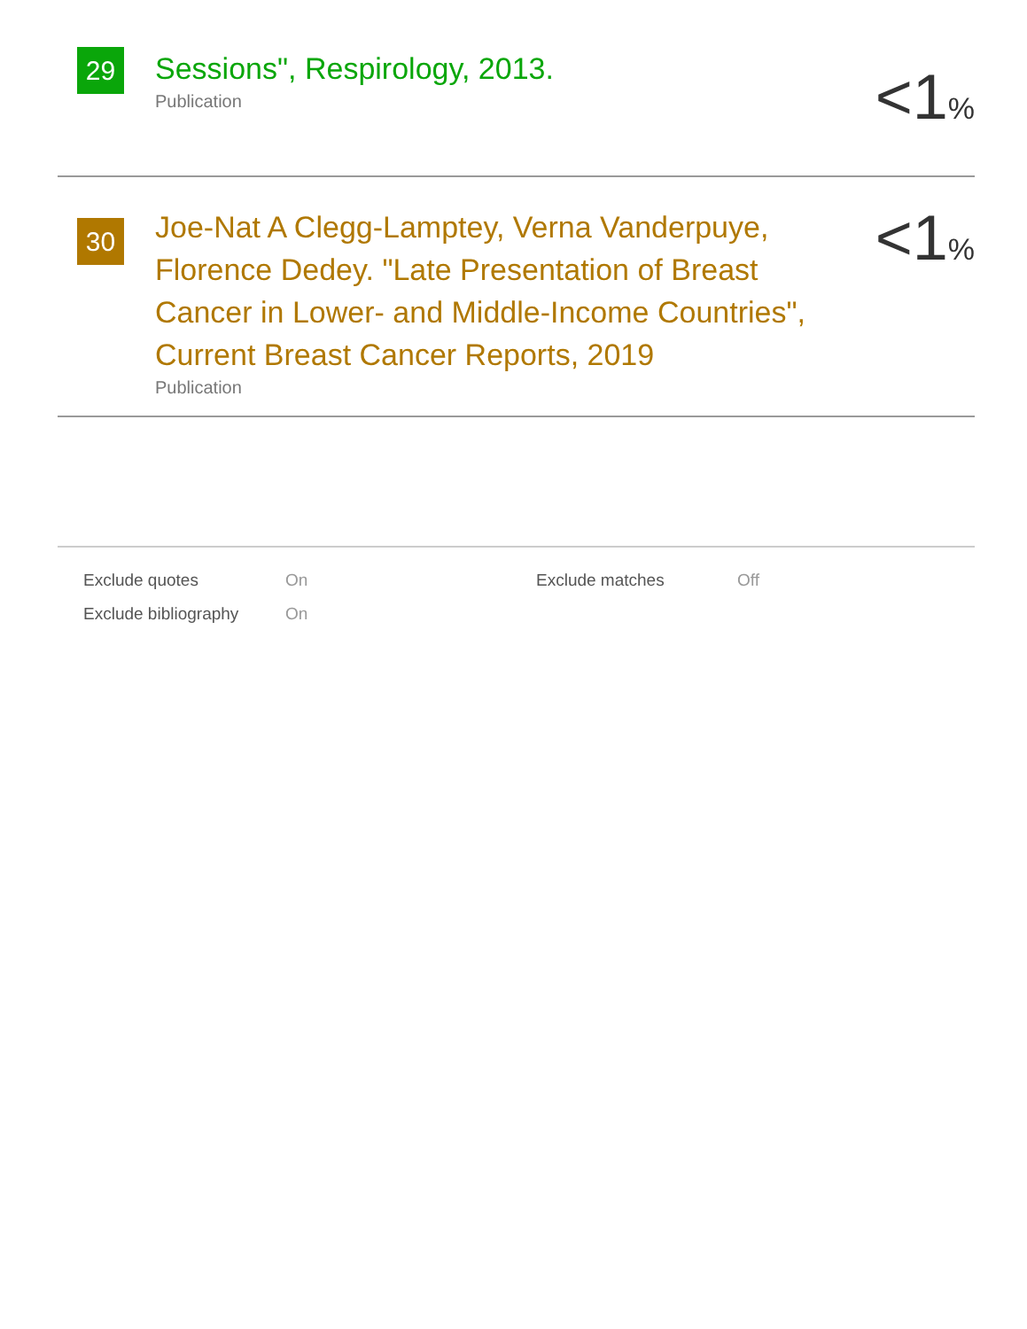29
Sessions", Respirology, 2013.
Publication
<1%
30
Joe-Nat A Clegg-Lamptey, Verna Vanderpuye, Florence Dedey. "Late Presentation of Breast Cancer in Lower- and Middle-Income Countries", Current Breast Cancer Reports, 2019
Publication
<1%
| Exclude quotes | On | Exclude matches | Off |
| Exclude bibliography | On | | |